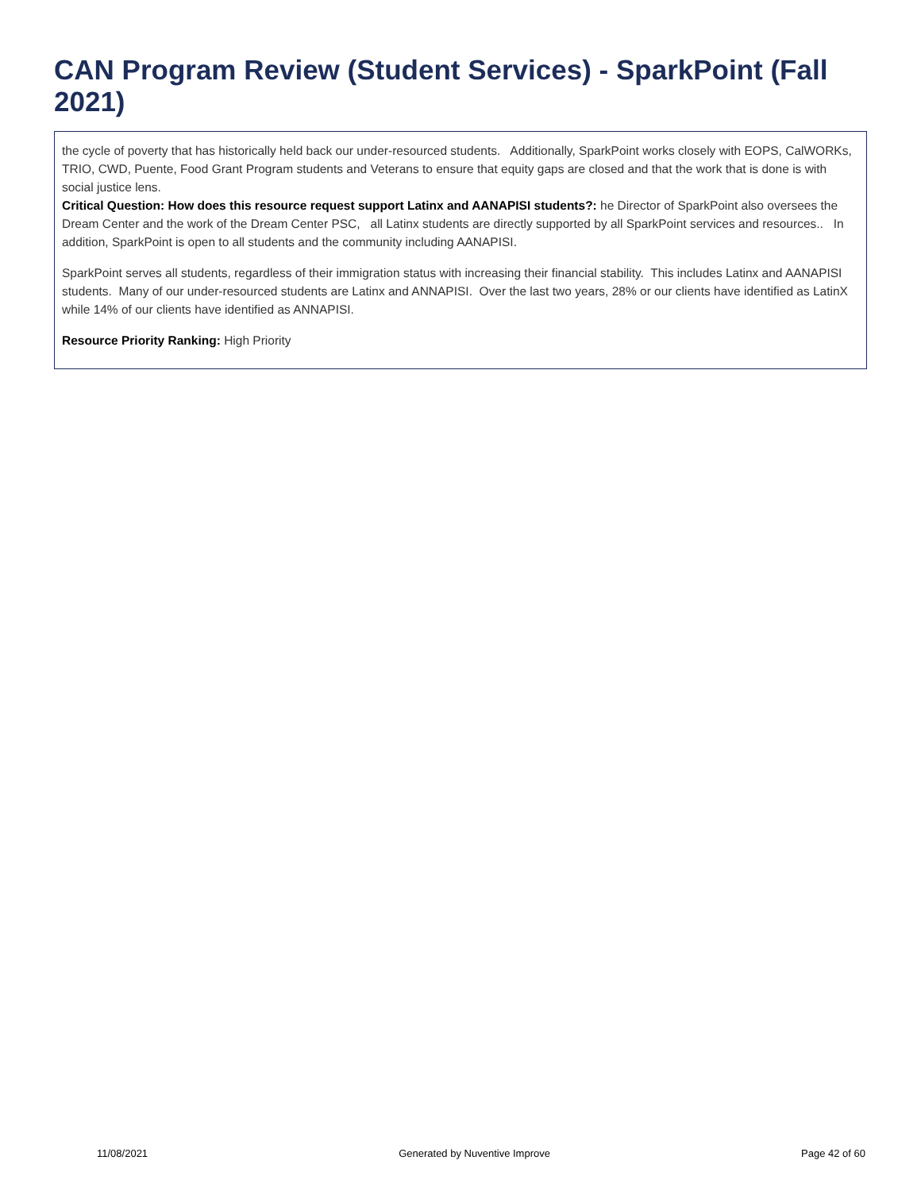CAN Program Review (Student Services) - SparkPoint (Fall 2021)
the cycle of poverty that has historically held back our under-resourced students. Additionally, SparkPoint works closely with EOPS, CalWORKs, TRIO, CWD, Puente, Food Grant Program students and Veterans to ensure that equity gaps are closed and that the work that is done is with social justice lens.
Critical Question: How does this resource request support Latinx and AANAPISI students?: he Director of SparkPoint also oversees the Dream Center and the work of the Dream Center PSC, all Latinx students are directly supported by all SparkPoint services and resources.. In addition, SparkPoint is open to all students and the community including AANAPISI.
SparkPoint serves all students, regardless of their immigration status with increasing their financial stability. This includes Latinx and AANAPISI students. Many of our under-resourced students are Latinx and ANNAPISI. Over the last two years, 28% or our clients have identified as LatinX while 14% of our clients have identified as ANNAPISI.
Resource Priority Ranking: High Priority
11/08/2021 Generated by Nuventive Improve Page 42 of 60